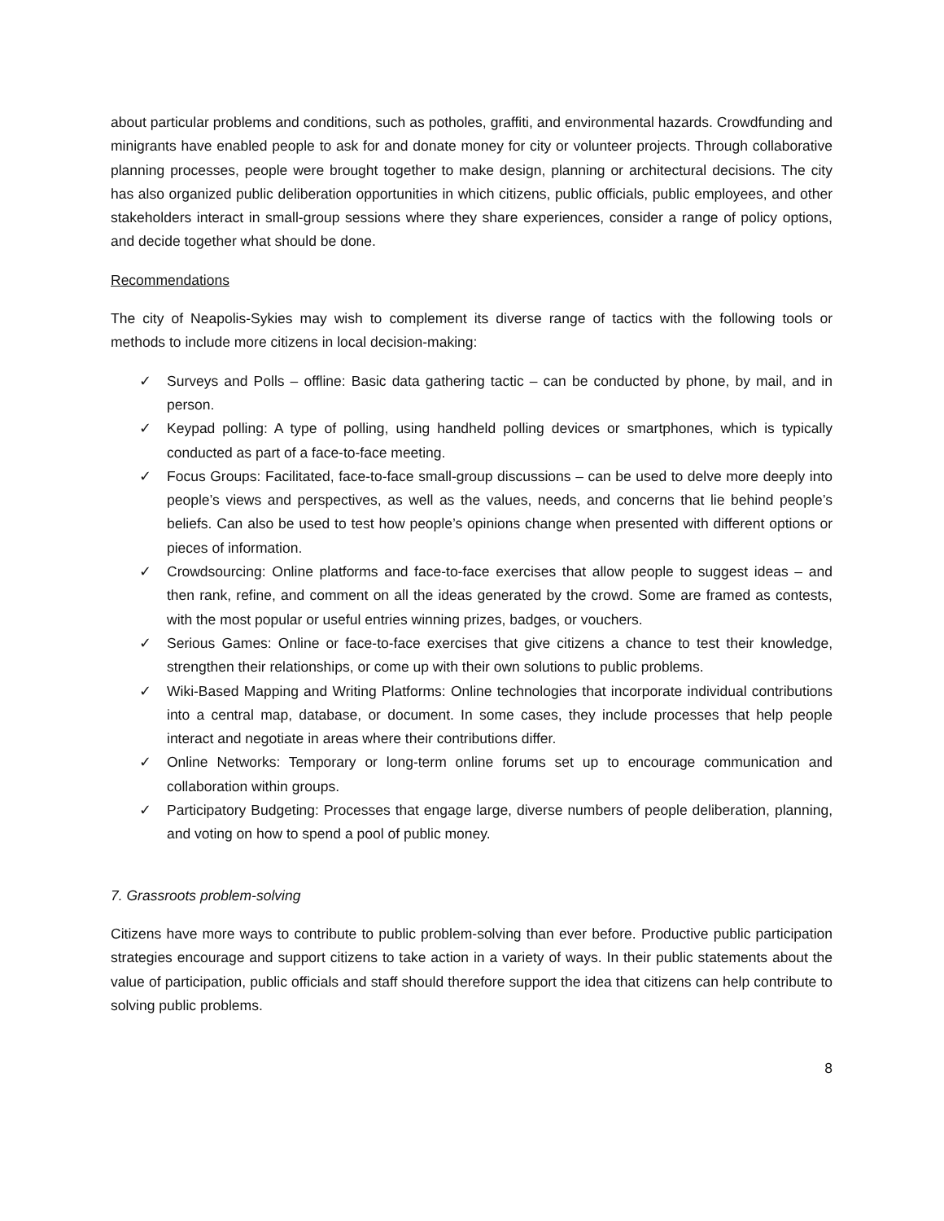about particular problems and conditions, such as potholes, graffiti, and environmental hazards. Crowdfunding and minigrants have enabled people to ask for and donate money for city or volunteer projects. Through collaborative planning processes, people were brought together to make design, planning or architectural decisions. The city has also organized public deliberation opportunities in which citizens, public officials, public employees, and other stakeholders interact in small-group sessions where they share experiences, consider a range of policy options, and decide together what should be done.
Recommendations
The city of Neapolis-Sykies may wish to complement its diverse range of tactics with the following tools or methods to include more citizens in local decision-making:
✓ Surveys and Polls – offline: Basic data gathering tactic – can be conducted by phone, by mail, and in person.
✓ Keypad polling: A type of polling, using handheld polling devices or smartphones, which is typically conducted as part of a face-to-face meeting.
✓ Focus Groups: Facilitated, face-to-face small-group discussions – can be used to delve more deeply into people’s views and perspectives, as well as the values, needs, and concerns that lie behind people’s beliefs. Can also be used to test how people’s opinions change when presented with different options or pieces of information.
✓ Crowdsourcing: Online platforms and face-to-face exercises that allow people to suggest ideas – and then rank, refine, and comment on all the ideas generated by the crowd. Some are framed as contests, with the most popular or useful entries winning prizes, badges, or vouchers.
✓ Serious Games: Online or face-to-face exercises that give citizens a chance to test their knowledge, strengthen their relationships, or come up with their own solutions to public problems.
✓ Wiki-Based Mapping and Writing Platforms: Online technologies that incorporate individual contributions into a central map, database, or document. In some cases, they include processes that help people interact and negotiate in areas where their contributions differ.
✓ Online Networks: Temporary or long-term online forums set up to encourage communication and collaboration within groups.
✓ Participatory Budgeting: Processes that engage large, diverse numbers of people deliberation, planning, and voting on how to spend a pool of public money.
7. Grassroots problem-solving
Citizens have more ways to contribute to public problem-solving than ever before. Productive public participation strategies encourage and support citizens to take action in a variety of ways. In their public statements about the value of participation, public officials and staff should therefore support the idea that citizens can help contribute to solving public problems.
8